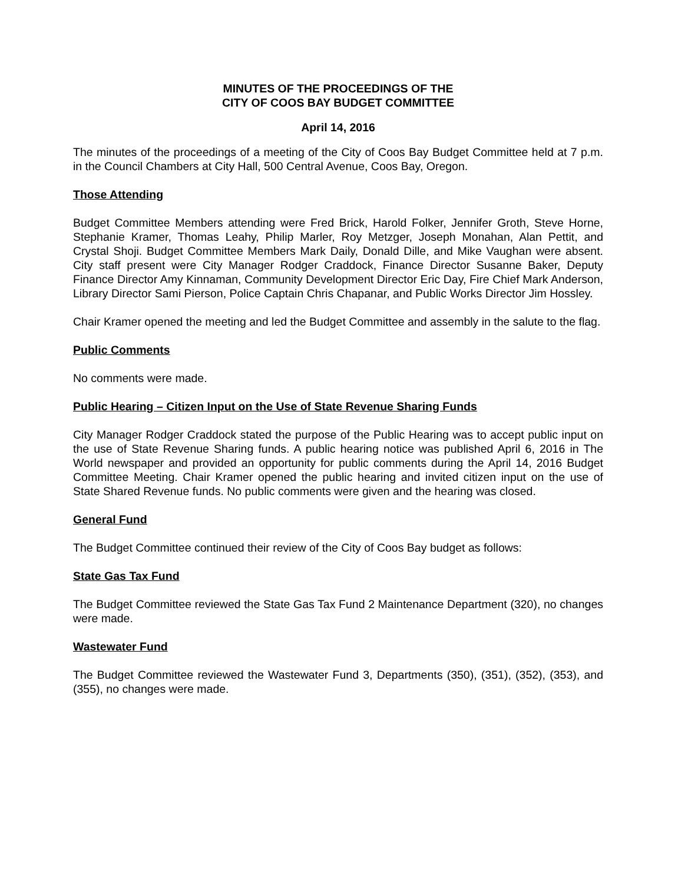MINUTES OF THE PROCEEDINGS OF THE
CITY OF COOS BAY BUDGET COMMITTEE
April 14, 2016
The minutes of the proceedings of a meeting of the City of Coos Bay Budget Committee held at 7 p.m. in the Council Chambers at City Hall, 500 Central Avenue, Coos Bay, Oregon.
Those Attending
Budget Committee Members attending were Fred Brick, Harold Folker, Jennifer Groth, Steve Horne, Stephanie Kramer, Thomas Leahy, Philip Marler, Roy Metzger, Joseph Monahan, Alan Pettit, and Crystal Shoji. Budget Committee Members Mark Daily, Donald Dille, and Mike Vaughan were absent. City staff present were City Manager Rodger Craddock, Finance Director Susanne Baker, Deputy Finance Director Amy Kinnaman, Community Development Director Eric Day, Fire Chief Mark Anderson, Library Director Sami Pierson, Police Captain Chris Chapanar, and Public Works Director Jim Hossley.
Chair Kramer opened the meeting and led the Budget Committee and assembly in the salute to the flag.
Public Comments
No comments were made.
Public Hearing – Citizen Input on the Use of State Revenue Sharing Funds
City Manager Rodger Craddock stated the purpose of the Public Hearing was to accept public input on the use of State Revenue Sharing funds. A public hearing notice was published April 6, 2016 in The World newspaper and provided an opportunity for public comments during the April 14, 2016 Budget Committee Meeting. Chair Kramer opened the public hearing and invited citizen input on the use of State Shared Revenue funds. No public comments were given and the hearing was closed.
General Fund
The Budget Committee continued their review of the City of Coos Bay budget as follows:
State Gas Tax Fund
The Budget Committee reviewed the State Gas Tax Fund 2 Maintenance Department (320), no changes were made.
Wastewater Fund
The Budget Committee reviewed the Wastewater Fund 3, Departments (350), (351), (352), (353), and (355), no changes were made.